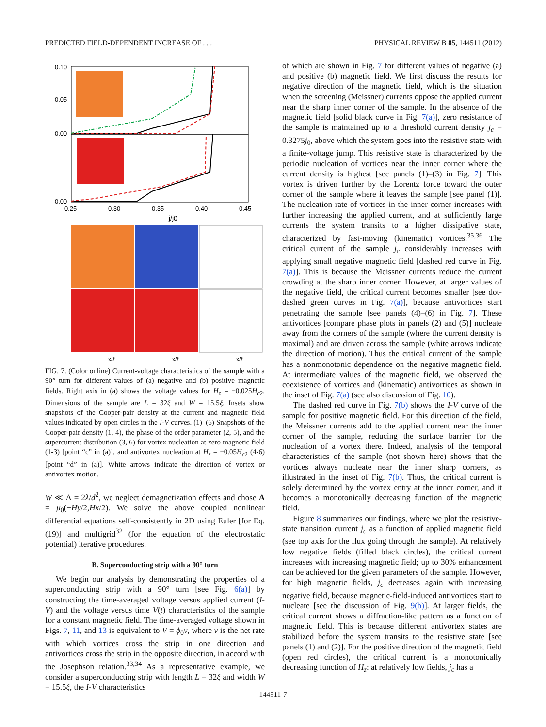PREDICTED FIELD-DEPENDENT INCREASE OF . . . PHYSICAL REVIEW B 85, 144511 (2012)
0.10
0.05
0.00
0.00
0.25
0.30
0.35
0.40
0.45
j/j0
x/ξ
x/ξ
x/ξ
FIG. 7. (Color online) Current-voltage characteristics of the sample with a 90° turn for different values of (a) negative and (b) positive magnetic fields. Right axis in (a) shows the voltage values for H<sub>z</sub> = −0.025H<sub>c2</sub>. Dimensions of the sample are L = 32ξ and W = 15.5ξ. Insets show snapshots of the Cooper-pair density at the current and magnetic field values indicated by open circles in the I-V curves. (1)–(6) Snapshots of the Cooper-pair density (1, 4), the phase of the order parameter (2, 5), and the supercurrent distribution (3, 6) for vortex nucleation at zero magnetic field (1-3) [point “c” in (a)], and antivortex nucleation at H<sub>z</sub> = −0.05H<sub>c2</sub> (4-6) [point “d” in (a)]. White arrows indicate the direction of vortex or antivortex motion.
W ≪ Λ = 2λ/d<sup>2</sup>, we neglect demagnetization effects and chose A = μ<sub>0</sub>(−Hy/2,Hx/2). We solve the above coupled nonlinear differential equations self-consistently in 2D using Euler [for Eq. (19)] and multigrid<sup>32</sup> (for the equation of the electrostatic potential) iterative procedures.
B. Superconducting strip with a 90° turn
We begin our analysis by demonstrating the properties of a superconducting strip with a 90° turn [see Fig. 6(a)] by constructing the time-averaged voltage versus applied current (I-V) and the voltage versus time V(t) characteristics of the sample for a constant magnetic field. The time-averaged voltage shown in Figs. 7, 11, and 13 is equivalent to V = ϕ<sub>0</sub>ν, where ν is the net rate with which vortices cross the strip in one direction and antivortices cross the strip in the opposite direction, in accord with the Josephson relation.<sup>33,34</sup> As a representative example, we consider a superconducting strip with length L = 32ξ and width W = 15.5ξ, the I-V characteristics
of which are shown in Fig. 7 for different values of negative (a) and positive (b) magnetic field. We first discuss the results for negative direction of the magnetic field, which is the situation when the screening (Meissner) currents oppose the applied current near the sharp inner corner of the sample. In the absence of the magnetic field [solid black curve in Fig. 7(a)], zero resistance of the sample is maintained up to a threshold current density j<sub>c</sub> = 0.3275j<sub>0</sub>, above which the system goes into the resistive state with a finite-voltage jump. This resistive state is characterized by the periodic nucleation of vortices near the inner corner where the current density is highest [see panels (1)–(3) in Fig. 7]. This vortex is driven further by the Lorentz force toward the outer corner of the sample where it leaves the sample [see panel (1)]. The nucleation rate of vortices in the inner corner increases with further increasing the applied current, and at sufficiently large currents the system transits to a higher dissipative state, characterized by fast-moving (kinematic) vortices.<sup>35,36</sup> The critical current of the sample j<sub>c</sub> considerably increases with applying small negative magnetic field [dashed red curve in Fig. 7(a)]. This is because the Meissner currents reduce the current crowding at the sharp inner corner. However, at larger values of the negative field, the critical current becomes smaller [see dot-dashed green curves in Fig. 7(a)], because antivortices start penetrating the sample [see panels (4)–(6) in Fig. 7]. These antivortices [compare phase plots in panels (2) and (5)] nucleate away from the corners of the sample (where the current density is maximal) and are driven across the sample (white arrows indicate the direction of motion). Thus the critical current of the sample has a nonmonotonic dependence on the negative magnetic field. At intermediate values of the magnetic field, we observed the coexistence of vortices and (kinematic) antivortices as shown in the inset of Fig. 7(a) (see also discussion of Fig. 10).
The dashed red curve in Fig. 7(b) shows the I-V curve of the sample for positive magnetic field. For this direction of the field, the Meissner currents add to the applied current near the inner corner of the sample, reducing the surface barrier for the nucleation of a vortex there. Indeed, analysis of the temporal characteristics of the sample (not shown here) shows that the vortices always nucleate near the inner sharp corners, as illustrated in the inset of Fig. 7(b). Thus, the critical current is solely determined by the vortex entry at the inner corner, and it becomes a monotonically decreasing function of the magnetic field.
Figure 8 summarizes our findings, where we plot the resistive-state transition current j<sub>c</sub> as a function of applied magnetic field (see top axis for the flux going through the sample). At relatively low negative fields (filled black circles), the critical current increases with increasing magnetic field; up to 30% enhancement can be achieved for the given parameters of the sample. However, for high magnetic fields, j<sub>c</sub> decreases again with increasing negative field, because magnetic-field-induced antivortices start to nucleate [see the discussion of Fig. 9(b)]. At larger fields, the critical current shows a diffraction-like pattern as a function of magnetic field. This is because different antivortex states are stabilized before the system transits to the resistive state [see panels (1) and (2)]. For the positive direction of the magnetic field (open red circles), the critical current is a monotonically decreasing function of H<sub>z</sub>: at relatively low fields, j<sub>c</sub> has a
144511-7